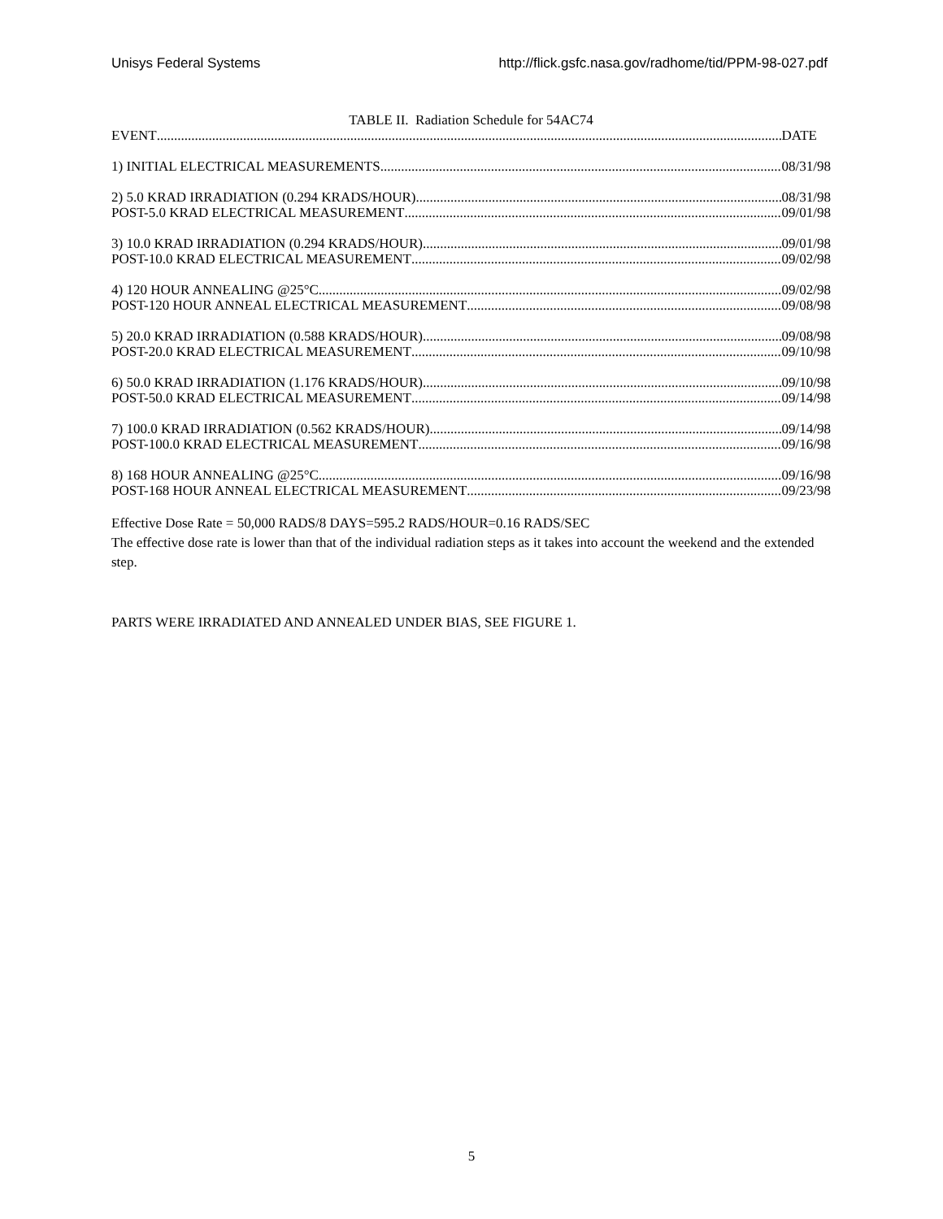Unisys Federal Systems http://flick.gsfc.nasa.gov/radhome/tid/PPM-98-027.pdf
TABLE II. Radiation Schedule for 54AC74
EVENT DATE
1) INITIAL ELECTRICAL MEASUREMENTS 08/31/98
2) 5.0 KRAD IRRADIATION (0.294 KRADS/HOUR) 08/31/98
POST-5.0 KRAD ELECTRICAL MEASUREMENT 09/01/98
3) 10.0 KRAD IRRADIATION (0.294 KRADS/HOUR) 09/01/98
POST-10.0 KRAD ELECTRICAL MEASUREMENT 09/02/98
4) 120 HOUR ANNEALING @25°C 09/02/98
POST-120 HOUR ANNEAL ELECTRICAL MEASUREMENT 09/08/98
5) 20.0 KRAD IRRADIATION (0.588 KRADS/HOUR) 09/08/98
POST-20.0 KRAD ELECTRICAL MEASUREMENT 09/10/98
6) 50.0 KRAD IRRADIATION (1.176 KRADS/HOUR) 09/10/98
POST-50.0 KRAD ELECTRICAL MEASUREMENT 09/14/98
7) 100.0 KRAD IRRADIATION (0.562 KRADS/HOUR) 09/14/98
POST-100.0 KRAD ELECTRICAL MEASUREMENT 09/16/98
8) 168 HOUR ANNEALING @25°C 09/16/98
POST-168 HOUR ANNEAL ELECTRICAL MEASUREMENT 09/23/98
Effective Dose Rate = 50,000 RADS/8 DAYS=595.2 RADS/HOUR=0.16 RADS/SEC
The effective dose rate is lower than that of the individual radiation steps as it takes into account the weekend and the extended step.
PARTS WERE IRRADIATED AND ANNEALED UNDER BIAS, SEE FIGURE 1.
5